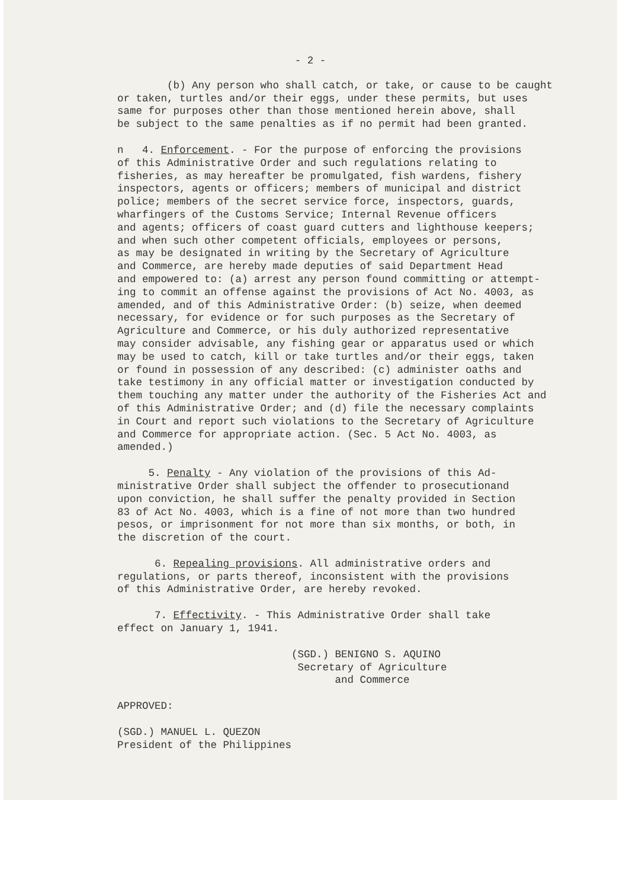- 2 -
(b) Any person who shall catch, or take, or cause to be caught or taken, turtles and/or their eggs, under these permits, but uses same for purposes other than those mentioned herein above, shall be subject to the same penalties as if no permit had been granted.
n 4. Enforcement. - For the purpose of enforcing the provisions of this Administrative Order and such regulations relating to fisheries, as may hereafter be promulgated, fish wardens, fishery inspectors, agents or officers; members of municipal and district police; members of the secret service force, inspectors, guards, wharfingers of the Customs Service; Internal Revenue officers and agents; officers of coast guard cutters and lighthouse keepers; and when such other competent officials, employees or persons, as may be designated in writing by the Secretary of Agriculture and Commerce, are hereby made deputies of said Department Head and empowered to: (a) arrest any person found committing or attempt- ing to commit an offense against the provisions of Act No. 4003, as amended, and of this Administrative Order: (b) seize, when deemed necessary, for evidence or for such purposes as the Secretary of Agriculture and Commerce, or his duly authorized representative may consider advisable, any fishing gear or apparatus used or which may be used to catch, kill or take turtles and/or their eggs, taken or found in possession of any described: (c) administer oaths and take testimony in any official matter or investigation conducted by them touching any matter under the authority of the Fisheries Act and of this Administrative Order; and (d) file the necessary complaints in Court and report such violations to the Secretary of Agriculture and Commerce for appropriate action. (Sec. 5 Act No. 4003, as amended.)
5. Penalty - Any violation of the provisions of this Ad- ministrative Order shall subject the offender to prosecutionand upon conviction, he shall suffer the penalty provided in Section 83 of Act No. 4003, which is a fine of not more than two hundred pesos, or imprisonment for not more than six months, or both, in the discretion of the court.
6. Repealing provisions. All administrative orders and regulations, or parts thereof, inconsistent with the provisions of this Administrative Order, are hereby revoked.
7. Effectivity. - This Administrative Order shall take effect on January 1, 1941.
(SGD.) BENIGNO S. AQUINO Secretary of Agriculture and Commerce
APPROVED:
(SGD.) MANUEL L. QUEZON President of the Philippines